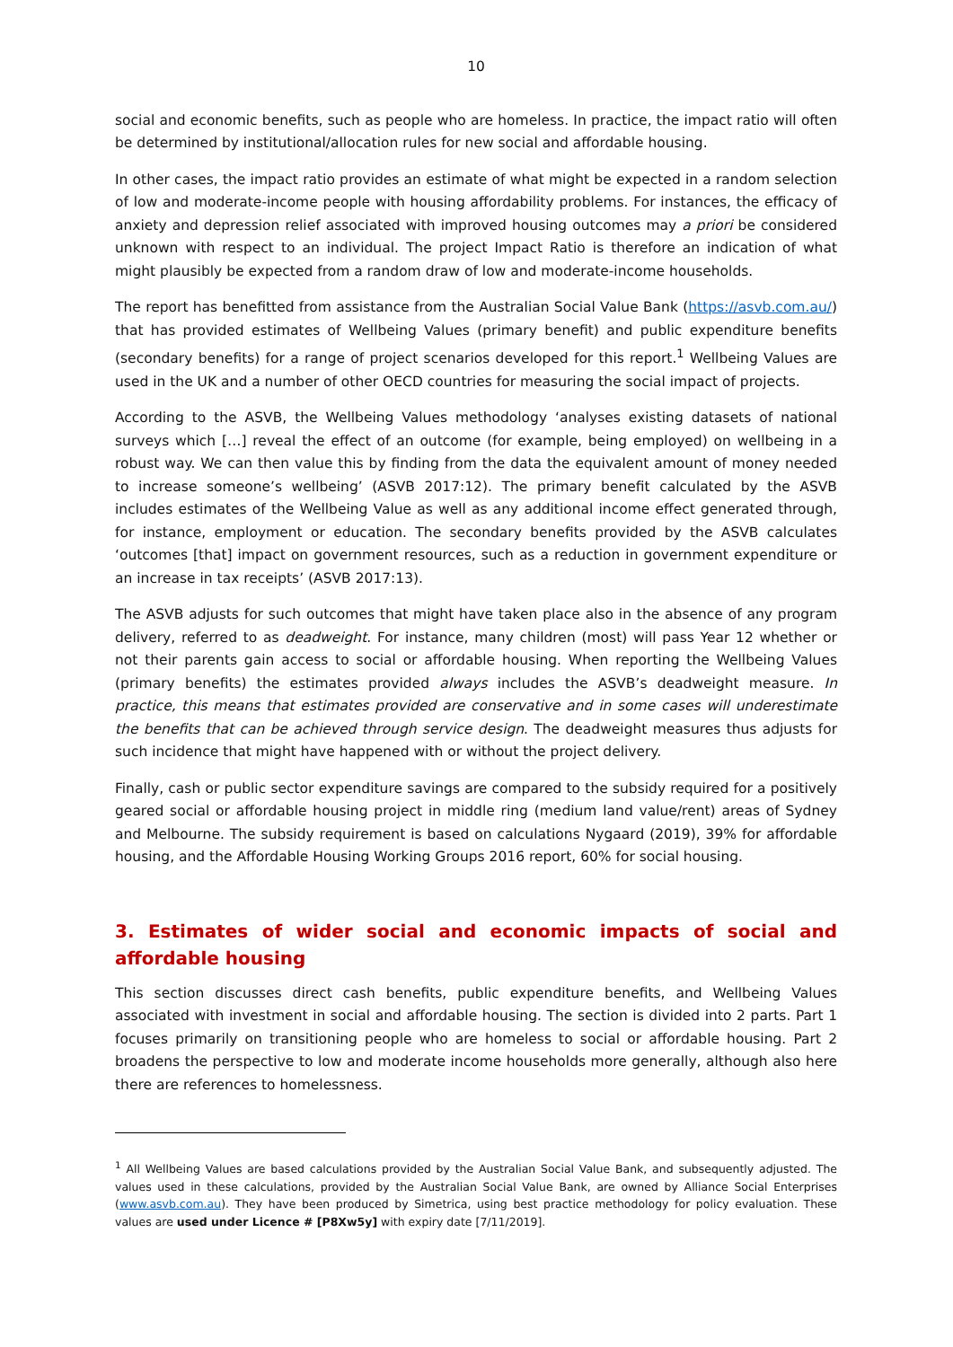10
social and economic benefits, such as people who are homeless. In practice, the impact ratio will often be determined by institutional/allocation rules for new social and affordable housing.
In other cases, the impact ratio provides an estimate of what might be expected in a random selection of low and moderate-income people with housing affordability problems. For instances, the efficacy of anxiety and depression relief associated with improved housing outcomes may a priori be considered unknown with respect to an individual. The project Impact Ratio is therefore an indication of what might plausibly be expected from a random draw of low and moderate-income households.
The report has benefitted from assistance from the Australian Social Value Bank (https://asvb.com.au/) that has provided estimates of Wellbeing Values (primary benefit) and public expenditure benefits (secondary benefits) for a range of project scenarios developed for this report.<sup>1</sup> Wellbeing Values are used in the UK and a number of other OECD countries for measuring the social impact of projects.
According to the ASVB, the Wellbeing Values methodology ‘analyses existing datasets of national surveys which […] reveal the effect of an outcome (for example, being employed) on wellbeing in a robust way. We can then value this by finding from the data the equivalent amount of money needed to increase someone’s wellbeing’ (ASVB 2017:12). The primary benefit calculated by the ASVB includes estimates of the Wellbeing Value as well as any additional income effect generated through, for instance, employment or education. The secondary benefits provided by the ASVB calculates ‘outcomes [that] impact on government resources, such as a reduction in government expenditure or an increase in tax receipts’ (ASVB 2017:13).
The ASVB adjusts for such outcomes that might have taken place also in the absence of any program delivery, referred to as deadweight. For instance, many children (most) will pass Year 12 whether or not their parents gain access to social or affordable housing. When reporting the Wellbeing Values (primary benefits) the estimates provided always includes the ASVB’s deadweight measure. In practice, this means that estimates provided are conservative and in some cases will underestimate the benefits that can be achieved through service design. The deadweight measures thus adjusts for such incidence that might have happened with or without the project delivery.
Finally, cash or public sector expenditure savings are compared to the subsidy required for a positively geared social or affordable housing project in middle ring (medium land value/rent) areas of Sydney and Melbourne. The subsidy requirement is based on calculations Nygaard (2019), 39% for affordable housing, and the Affordable Housing Working Groups 2016 report, 60% for social housing.
3. Estimates of wider social and economic impacts of social and affordable housing
This section discusses direct cash benefits, public expenditure benefits, and Wellbeing Values associated with investment in social and affordable housing. The section is divided into 2 parts. Part 1 focuses primarily on transitioning people who are homeless to social or affordable housing. Part 2 broadens the perspective to low and moderate income households more generally, although also here there are references to homelessness.
<sup>1</sup> All Wellbeing Values are based calculations provided by the Australian Social Value Bank, and subsequently adjusted. The values used in these calculations, provided by the Australian Social Value Bank, are owned by Alliance Social Enterprises (www.asvb.com.au). They have been produced by Simetrica, using best practice methodology for policy evaluation. These values are used under Licence # [P8Xw5y] with expiry date [7/11/2019].